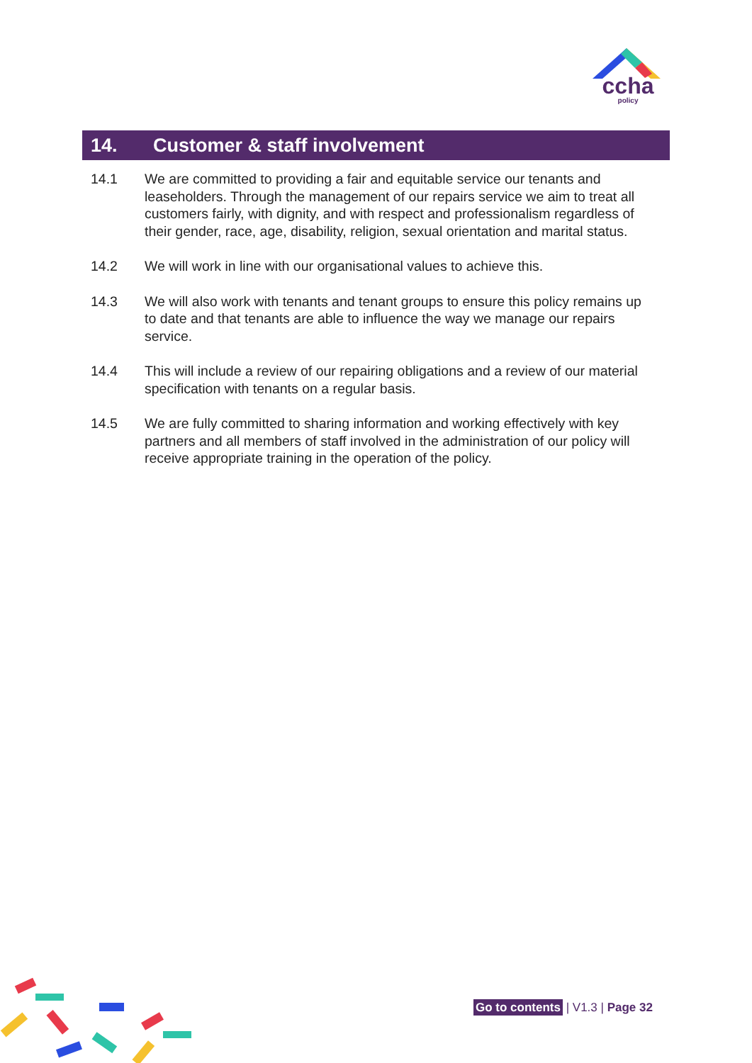ccha
policy
14. Customer & staff involvement
14.1 We are committed to providing a fair and equitable service our tenants and leaseholders. Through the management of our repairs service we aim to treat all customers fairly, with dignity, and with respect and professionalism regardless of their gender, race, age, disability, religion, sexual orientation and marital status.
14.2 We will work in line with our organisational values to achieve this.
14.3 We will also work with tenants and tenant groups to ensure this policy remains up to date and that tenants are able to influence the way we manage our repairs service.
14.4 This will include a review of our repairing obligations and a review of our material specification with tenants on a regular basis.
14.5 We are fully committed to sharing information and working effectively with key partners and all members of staff involved in the administration of our policy will receive appropriate training in the operation of the policy.
Go to contents | V1.3 | Page 32